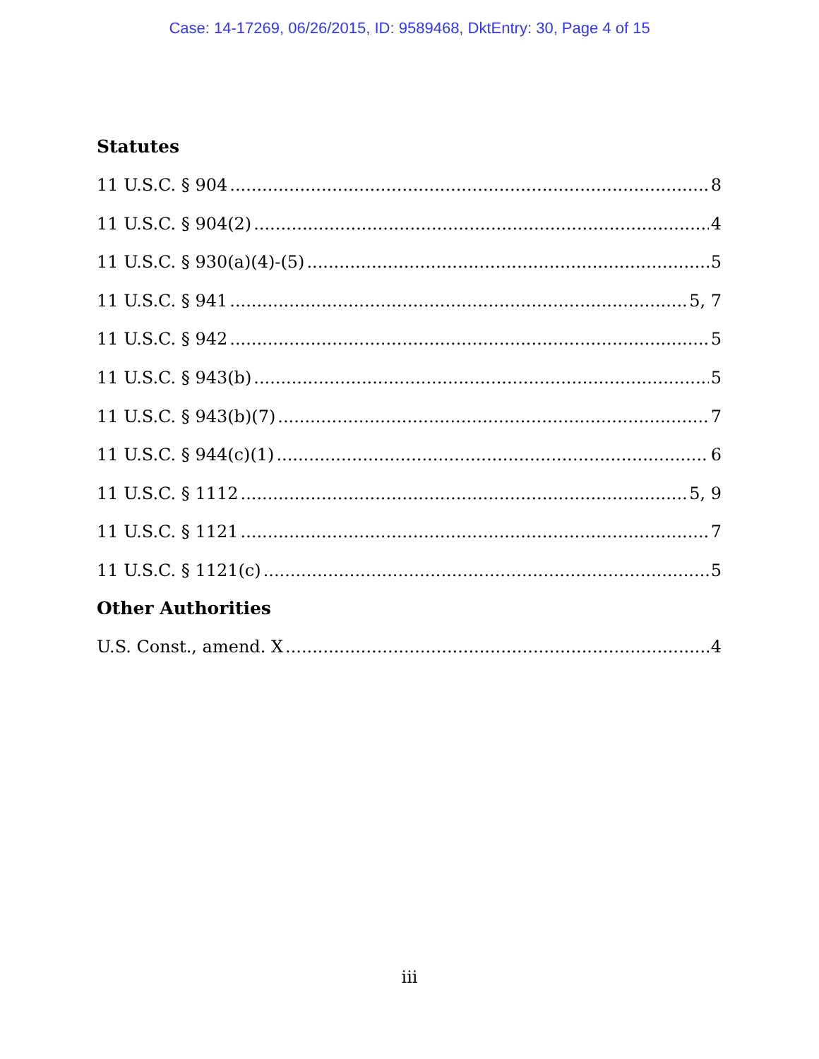Case: 14-17269, 06/26/2015, ID: 9589468, DktEntry: 30, Page 4 of 15
Statutes
11 U.S.C. § 904 8
11 U.S.C. § 904(2) 4
11 U.S.C. § 930(a)(4)-(5) 5
11 U.S.C. § 941 5, 7
11 U.S.C. § 942 5
11 U.S.C. § 943(b) 5
11 U.S.C. § 943(b)(7) 7
11 U.S.C. § 944(c)(1) 6
11 U.S.C. § 1112 5, 9
11 U.S.C. § 1121 7
11 U.S.C. § 1121(c) 5
Other Authorities
U.S. Const., amend. X 4
iii